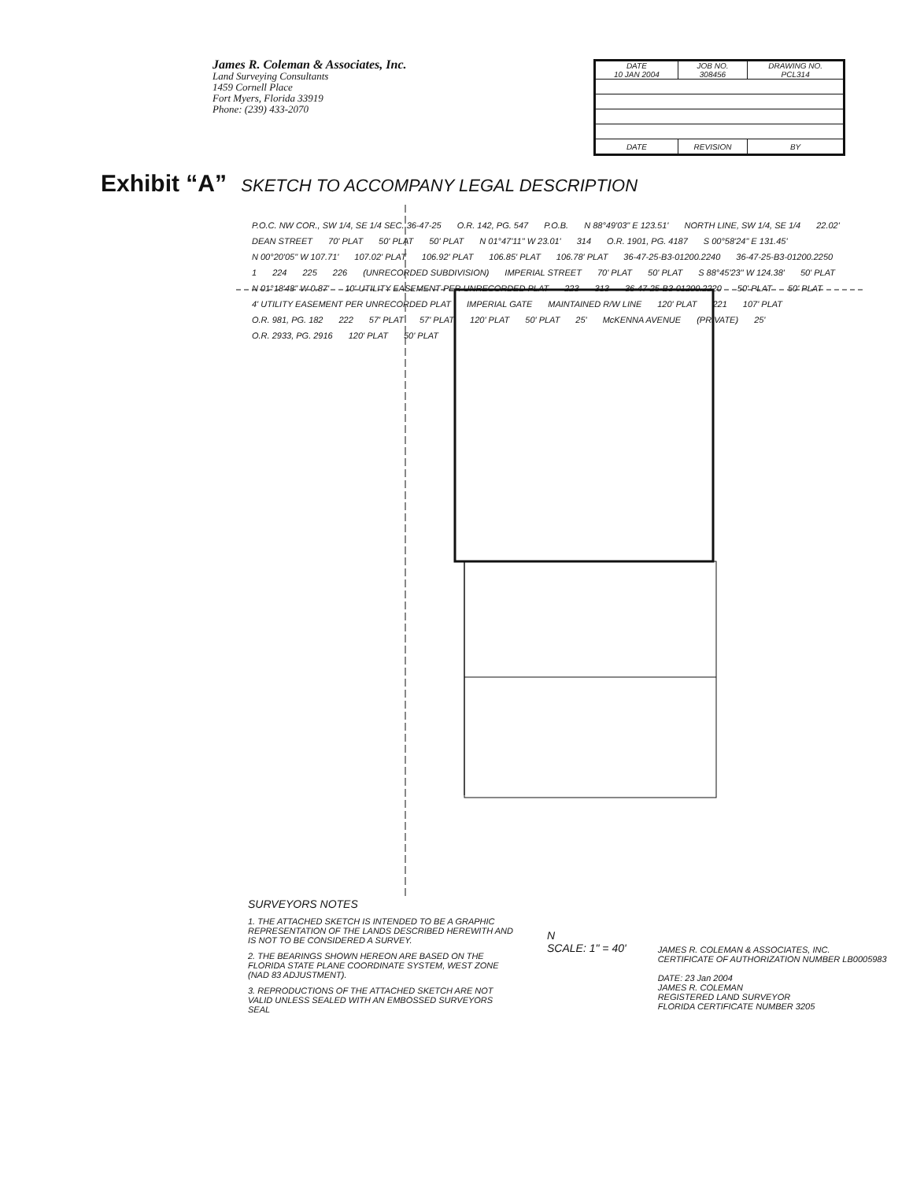James R. Coleman & Associates, Inc.
Land Surveying Consultants
1459 Cornell Place
Fort Myers, Florida 33919
Phone: (239) 433-2070
| DATE 10 JAN 2004 | JOB NO. 308456 | DRAWING NO. PCL314 |
| DATE | REVISION | BY |
Exhibit “A” SKETCH TO ACCOMPANY LEGAL DESCRIPTION
P.O.C. NW COR., SW 1/4, SE 1/4 SEC. 36-47-25 O.R. 142, PG. 547 P.O.B. N 88°49'03" E 123.51' NORTH LINE, SW 1/4, SE 1/4 22.02' DEAN STREET 70' PLAT 50' PLAT 50' PLAT N 01°47'11" W 23.01' 314 O.R. 1901, PG. 4187 S 00°58'24" E 131.45' N 00°20'05" W 107.71' 107.02' PLAT 106.92' PLAT 106.85' PLAT 106.78' PLAT 36-47-25-B3-01200.2240 36-47-25-B3-01200.2250 1 224 225 226 (UNRECORDED SUBDIVISION) IMPERIAL STREET 70' PLAT 50' PLAT S 88°45'23" W 124.38' 50' PLAT N 01°18'48" W 0.87' 10' UTILITY EASEMENT PER UNRECORDED PLAT 223 313 36-47-25-B3-01200.2220 50' PLAT 50' PLAT 4' UTILITY EASEMENT PER UNRECORDED PLAT IMPERIAL GATE MAINTAINED R/W LINE 120' PLAT 221 107' PLAT O.R. 981, PG. 182 222 57' PLAT 57' PLAT 120' PLAT 50' PLAT 25' McKENNA AVENUE (PRIVATE) 25' O.R. 2933, PG. 2916 120' PLAT 50' PLAT
SURVEYORS NOTES
1. THE ATTACHED SKETCH IS INTENDED TO BE A GRAPHIC REPRESENTATION OF THE LANDS DESCRIBED HEREWITH AND IS NOT TO BE CONSIDERED A SURVEY.
2. THE BEARINGS SHOWN HEREON ARE BASED ON THE FLORIDA STATE PLANE COORDINATE SYSTEM, WEST ZONE (NAD 83 ADJUSTMENT).
3. REPRODUCTIONS OF THE ATTACHED SKETCH ARE NOT VALID UNLESS SEALED WITH AN EMBOSSED SURVEYORS SEAL
N
SCALE: 1" = 40'
JAMES R. COLEMAN & ASSOCIATES, INC.
CERTIFICATE OF AUTHORIZATION NUMBER LB0005983
DATE: 23 Jan 2004
JAMES R. COLEMAN
REGISTERED LAND SURVEYOR
FLORIDA CERTIFICATE NUMBER 3205